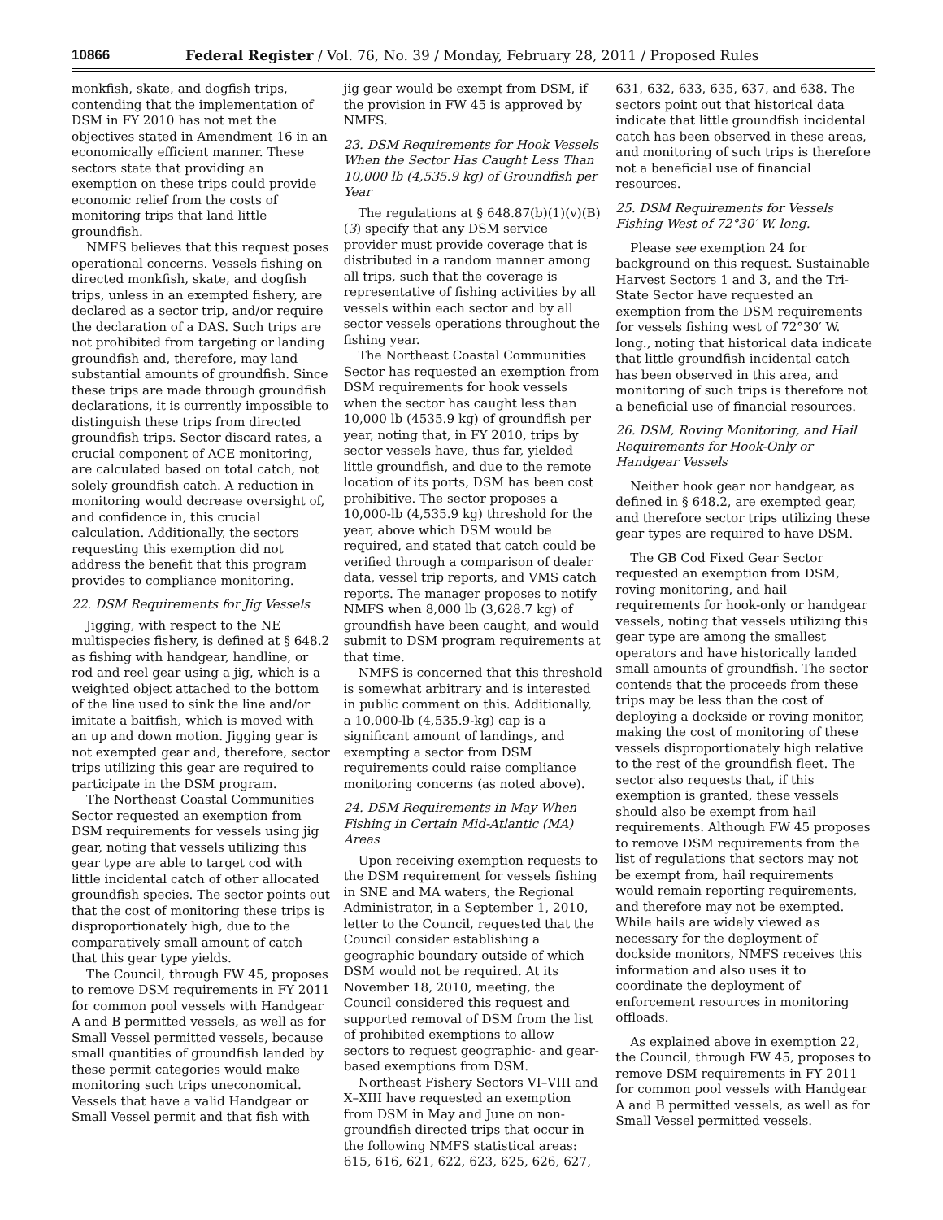10866 Federal Register / Vol. 76, No. 39 / Monday, February 28, 2011 / Proposed Rules
monkfish, skate, and dogfish trips, contending that the implementation of DSM in FY 2010 has not met the objectives stated in Amendment 16 in an economically efficient manner. These sectors state that providing an exemption on these trips could provide economic relief from the costs of monitoring trips that land little groundfish.
NMFS believes that this request poses operational concerns. Vessels fishing on directed monkfish, skate, and dogfish trips, unless in an exempted fishery, are declared as a sector trip, and/or require the declaration of a DAS. Such trips are not prohibited from targeting or landing groundfish and, therefore, may land substantial amounts of groundfish. Since these trips are made through groundfish declarations, it is currently impossible to distinguish these trips from directed groundfish trips. Sector discard rates, a crucial component of ACE monitoring, are calculated based on total catch, not solely groundfish catch. A reduction in monitoring would decrease oversight of, and confidence in, this crucial calculation. Additionally, the sectors requesting this exemption did not address the benefit that this program provides to compliance monitoring.
22. DSM Requirements for Jig Vessels
Jigging, with respect to the NE multispecies fishery, is defined at § 648.2 as fishing with handgear, handline, or rod and reel gear using a jig, which is a weighted object attached to the bottom of the line used to sink the line and/or imitate a baitfish, which is moved with an up and down motion. Jigging gear is not exempted gear and, therefore, sector trips utilizing this gear are required to participate in the DSM program.
The Northeast Coastal Communities Sector requested an exemption from DSM requirements for vessels using jig gear, noting that vessels utilizing this gear type are able to target cod with little incidental catch of other allocated groundfish species. The sector points out that the cost of monitoring these trips is disproportionately high, due to the comparatively small amount of catch that this gear type yields.
The Council, through FW 45, proposes to remove DSM requirements in FY 2011 for common pool vessels with Handgear A and B permitted vessels, as well as for Small Vessel permitted vessels, because small quantities of groundfish landed by these permit categories would make monitoring such trips uneconomical. Vessels that have a valid Handgear or Small Vessel permit and that fish with
jig gear would be exempt from DSM, if the provision in FW 45 is approved by NMFS.
23. DSM Requirements for Hook Vessels When the Sector Has Caught Less Than 10,000 lb (4,535.9 kg) of Groundfish per Year
The regulations at § 648.87(b)(1)(v)(B)(3) specify that any DSM service provider must provide coverage that is distributed in a random manner among all trips, such that the coverage is representative of fishing activities by all vessels within each sector and by all sector vessels operations throughout the fishing year.
The Northeast Coastal Communities Sector has requested an exemption from DSM requirements for hook vessels when the sector has caught less than 10,000 lb (4535.9 kg) of groundfish per year, noting that, in FY 2010, trips by sector vessels have, thus far, yielded little groundfish, and due to the remote location of its ports, DSM has been cost prohibitive. The sector proposes a 10,000-lb (4,535.9 kg) threshold for the year, above which DSM would be required, and stated that catch could be verified through a comparison of dealer data, vessel trip reports, and VMS catch reports. The manager proposes to notify NMFS when 8,000 lb (3,628.7 kg) of groundfish have been caught, and would submit to DSM program requirements at that time.
NMFS is concerned that this threshold is somewhat arbitrary and is interested in public comment on this. Additionally, a 10,000-lb (4,535.9-kg) cap is a significant amount of landings, and exempting a sector from DSM requirements could raise compliance monitoring concerns (as noted above).
24. DSM Requirements in May When Fishing in Certain Mid-Atlantic (MA) Areas
Upon receiving exemption requests to the DSM requirement for vessels fishing in SNE and MA waters, the Regional Administrator, in a September 1, 2010, letter to the Council, requested that the Council consider establishing a geographic boundary outside of which DSM would not be required. At its November 18, 2010, meeting, the Council considered this request and supported removal of DSM from the list of prohibited exemptions to allow sectors to request geographic- and gear-based exemptions from DSM.
Northeast Fishery Sectors VI–VIII and X–XIII have requested an exemption from DSM in May and June on non-groundfish directed trips that occur in the following NMFS statistical areas: 615, 616, 621, 622, 623, 625, 626, 627,
631, 632, 633, 635, 637, and 638. The sectors point out that historical data indicate that little groundfish incidental catch has been observed in these areas, and monitoring of such trips is therefore not a beneficial use of financial resources.
25. DSM Requirements for Vessels Fishing West of 72°30′ W. long.
Please see exemption 24 for background on this request. Sustainable Harvest Sectors 1 and 3, and the Tri-State Sector have requested an exemption from the DSM requirements for vessels fishing west of 72°30′ W. long., noting that historical data indicate that little groundfish incidental catch has been observed in this area, and monitoring of such trips is therefore not a beneficial use of financial resources.
26. DSM, Roving Monitoring, and Hail Requirements for Hook-Only or Handgear Vessels
Neither hook gear nor handgear, as defined in § 648.2, are exempted gear, and therefore sector trips utilizing these gear types are required to have DSM.
The GB Cod Fixed Gear Sector requested an exemption from DSM, roving monitoring, and hail requirements for hook-only or handgear vessels, noting that vessels utilizing this gear type are among the smallest operators and have historically landed small amounts of groundfish. The sector contends that the proceeds from these trips may be less than the cost of deploying a dockside or roving monitor, making the cost of monitoring of these vessels disproportionately high relative to the rest of the groundfish fleet. The sector also requests that, if this exemption is granted, these vessels should also be exempt from hail requirements. Although FW 45 proposes to remove DSM requirements from the list of regulations that sectors may not be exempt from, hail requirements would remain reporting requirements, and therefore may not be exempted. While hails are widely viewed as necessary for the deployment of dockside monitors, NMFS receives this information and also uses it to coordinate the deployment of enforcement resources in monitoring offloads.
As explained above in exemption 22, the Council, through FW 45, proposes to remove DSM requirements in FY 2011 for common pool vessels with Handgear A and B permitted vessels, as well as for Small Vessel permitted vessels.